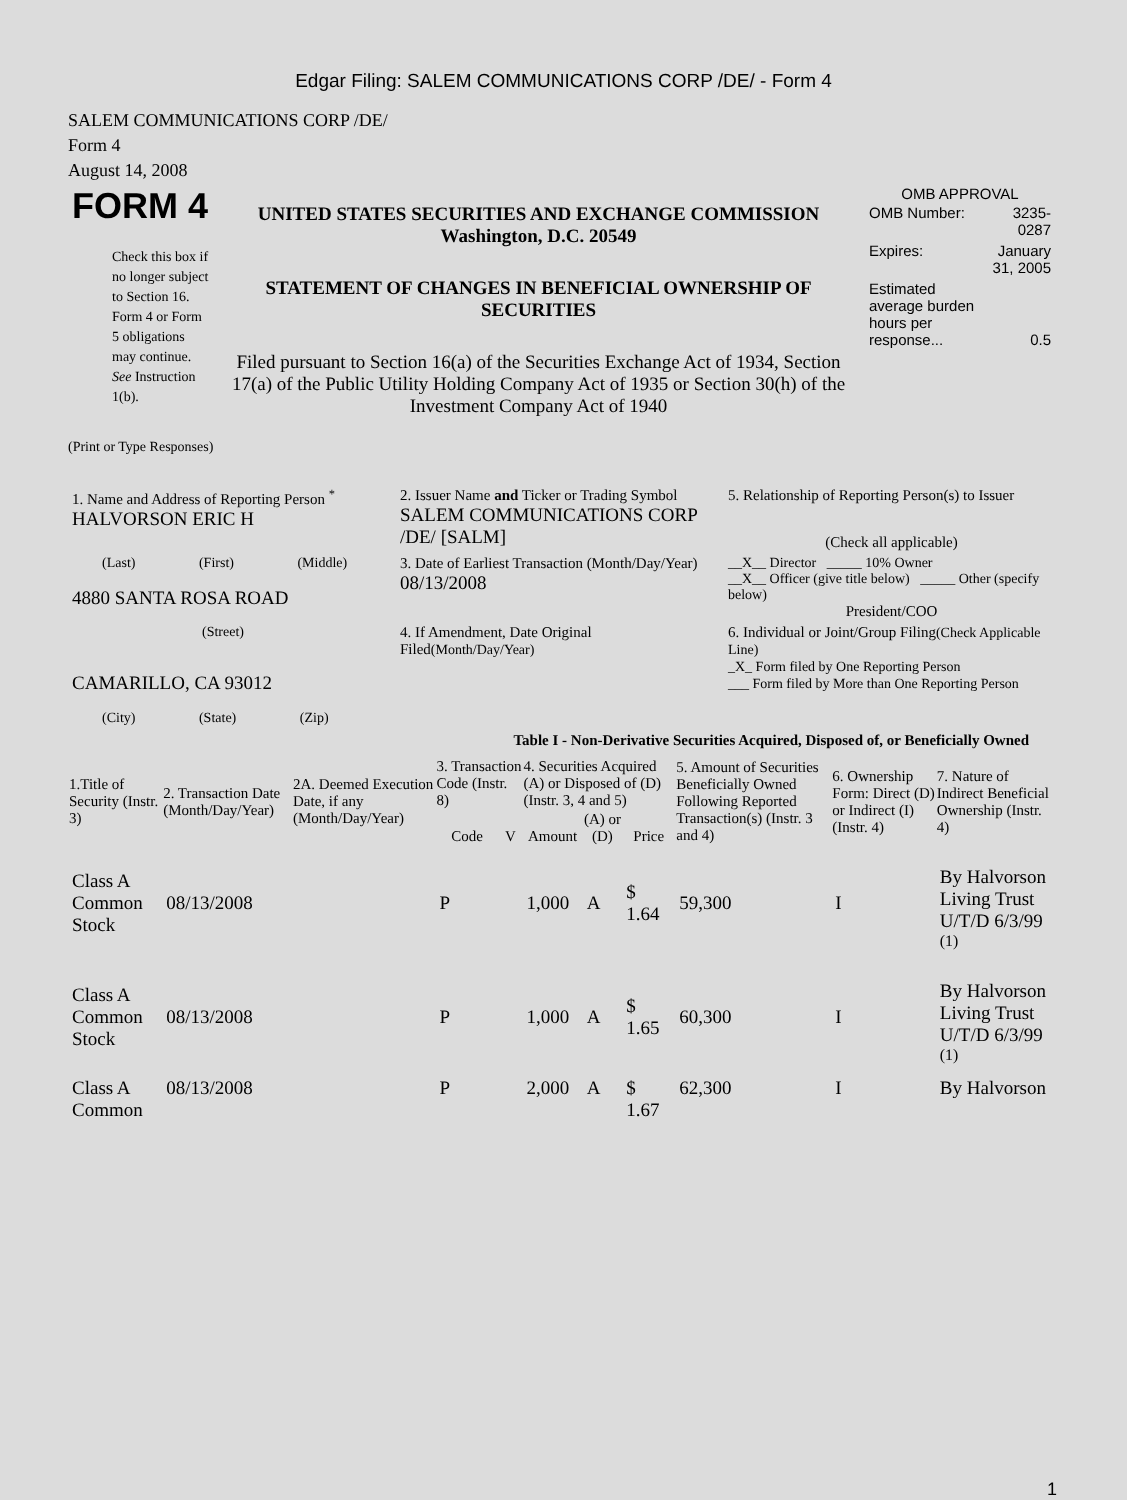Edgar Filing: SALEM COMMUNICATIONS CORP /DE/ - Form 4
SALEM COMMUNICATIONS CORP /DE/
Form 4
August 14, 2008
| FORM 4 Check this box if no longer subject to Section 16. Form 4 or Form 5 obligations may continue. See Instruction 1(b). | UNITED STATES SECURITIES AND EXCHANGE COMMISSION Washington, D.C. 20549 STATEMENT OF CHANGES IN BENEFICIAL OWNERSHIP OF SECURITIES Filed pursuant to Section 16(a) of the Securities Exchange Act of 1934, Section 17(a) of the Public Utility Holding Company Act of 1935 or Section 30(h) of the Investment Company Act of 1940 | OMB APPROVAL / OMB Number: / 3235-0287 / / Expires: / January 31, 2005 / / Estimated average burden hours per response... / 0.5 / |
(Print or Type Responses)
| 1. Name and Address of Reporting Person <sup>*</sup> HALVORSON ERIC H | 2. Issuer Name and Ticker or Trading Symbol SALEM COMMUNICATIONS CORP /DE/ [SALM] | 5. Relationship of Reporting Person(s) to Issuer (Check all applicable) |
| (Last) (First) (Middle) 4880 SANTA ROSA ROAD | 3. Date of Earliest Transaction (Month/Day/Year) 08/13/2008 | __X__ Director _____ 10% Owner __X__ Officer (give title below) _____ Other (specify below) President/COO |
| (Street) CAMARILLO, CA 93012 (City) (State) (Zip) | 4. If Amendment, Date Original Filed (Month/Day/Year) | 6. Individual or Joint/Group Filing (Check Applicable Line) _X_ Form filed by One Reporting Person ___ Form filed by More than One Reporting Person |
Table I - Non-Derivative Securities Acquired, Disposed of, or Beneficially Owned
| 1.Title of Security (Instr. 3) | 2. Transaction Date (Month/Day/Year) | 2A. Deemed Execution Date, if any (Month/Day/Year) | 3. Transaction Code (Instr. 8) | | 4. Securities Acquired (A) or Disposed of (D) (Instr. 3, 4 and 5) | | | 5. Amount of Securities Beneficially Owned Following Reported Transaction(s) (Instr. 3 and 4) | 6. Ownership Form: Direct (D) or Indirect (I) (Instr. 4) | 7. Nature of Indirect Beneficial Ownership (Instr. 4) |
| --- | --- | --- | --- | --- | --- | --- | --- | --- | --- | --- |
| | | | Code | V | Amount | (A) or (D) | Price | | | |
| Class A Common Stock | 08/13/2008 | | P | | 1,000 | A | $ 1.64 | 59,300 | I | By Halvorson Living Trust U/T/D 6/3/99 <sup>(1)</sup> |
| Class A Common Stock | 08/13/2008 | | P | | 1,000 | A | $ 1.65 | 60,300 | I | By Halvorson Living Trust U/T/D 6/3/99 <sup>(1)</sup> |
| Class A Common | 08/13/2008 | | P | | 2,000 | A | $ 1.67 | 62,300 | I | By Halvorson |
1